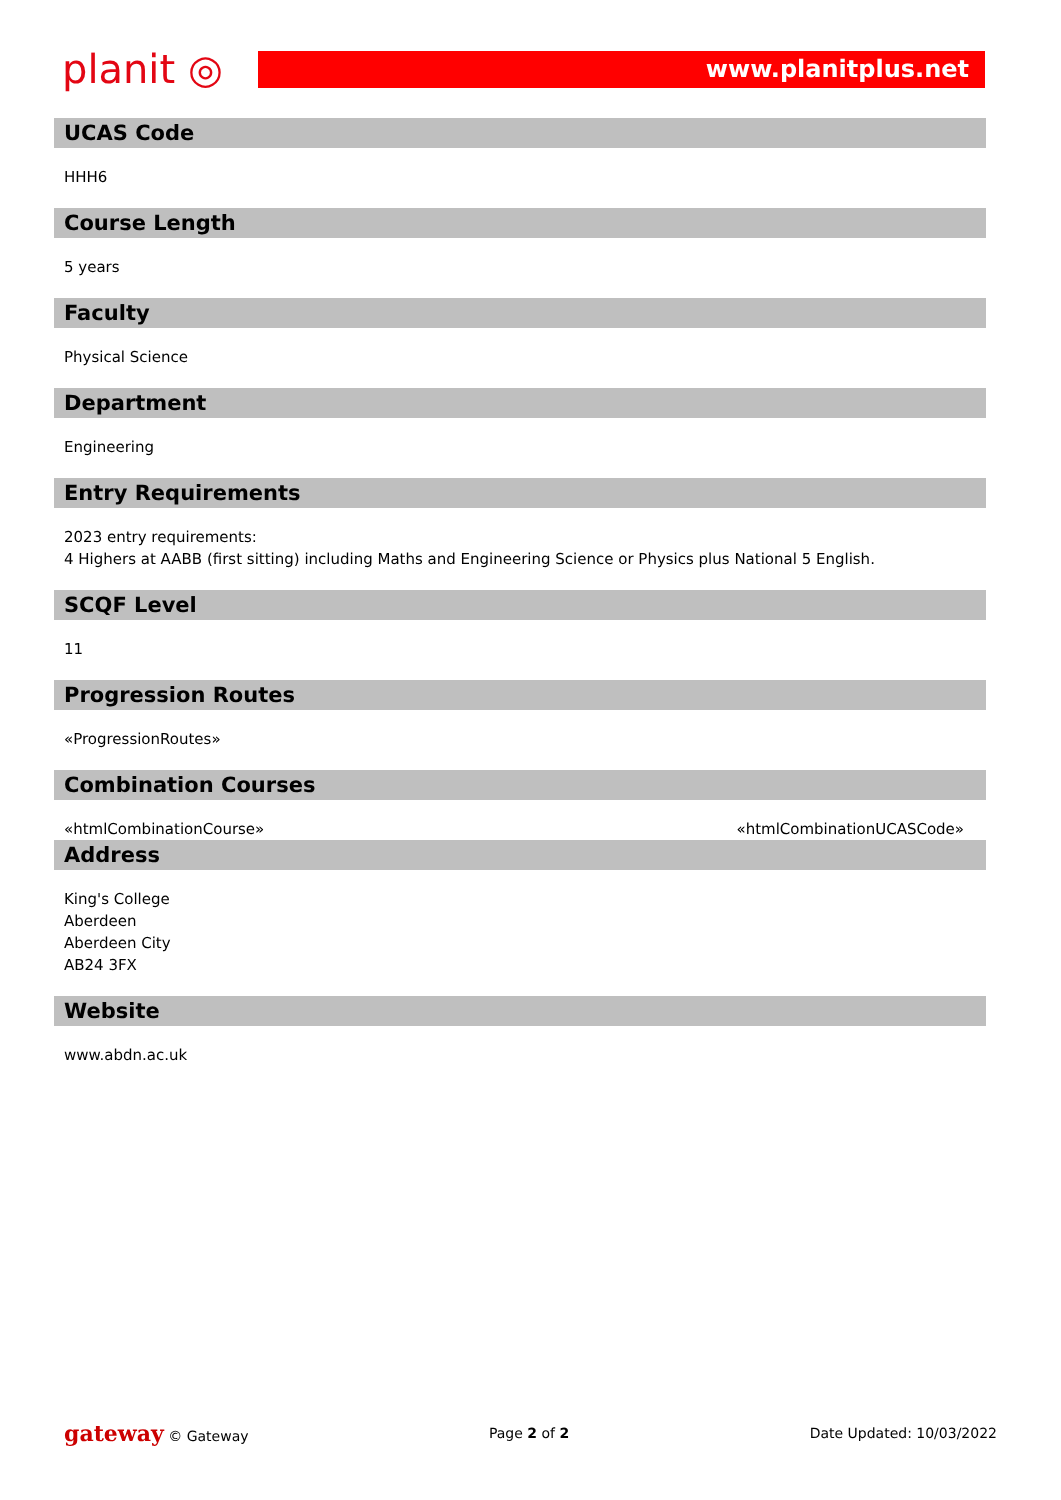planit ◎
www.planitplus.net
UCAS Code
HHH6
Course Length
5 years
Faculty
Physical Science
Department
Engineering
Entry Requirements
2023 entry requirements:
4 Highers at AABB (first sitting) including Maths and Engineering Science or Physics plus National 5 English.
SCQF Level
11
Progression Routes
«ProgressionRoutes»
Combination Courses
«htmlCombinationCourse» «htmlCombinationUCASCode»
Address
King's College
Aberdeen
Aberdeen City
AB24 3FX
Website
www.abdn.ac.uk
gateway © Gateway Page 2 of 2 Date Updated: 10/03/2022